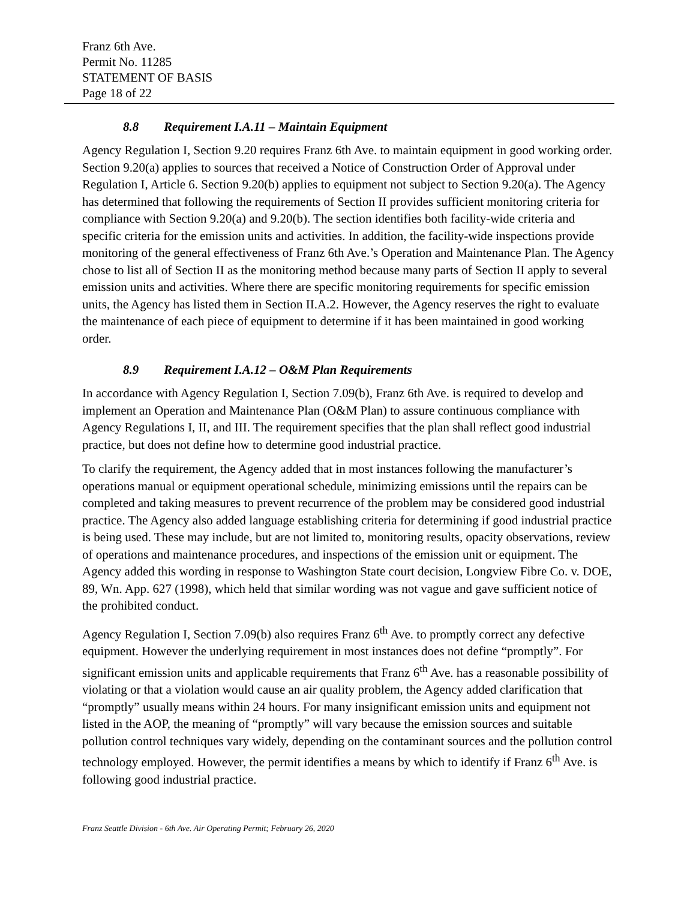Franz 6th Ave.
Permit No. 11285
STATEMENT OF BASIS
Page 18 of 22
8.8 Requirement I.A.11 – Maintain Equipment
Agency Regulation I, Section 9.20 requires Franz 6th Ave. to maintain equipment in good working order. Section 9.20(a) applies to sources that received a Notice of Construction Order of Approval under Regulation I, Article 6. Section 9.20(b) applies to equipment not subject to Section 9.20(a). The Agency has determined that following the requirements of Section II provides sufficient monitoring criteria for compliance with Section 9.20(a) and 9.20(b). The section identifies both facility-wide criteria and specific criteria for the emission units and activities. In addition, the facility-wide inspections provide monitoring of the general effectiveness of Franz 6th Ave.’s Operation and Maintenance Plan. The Agency chose to list all of Section II as the monitoring method because many parts of Section II apply to several emission units and activities. Where there are specific monitoring requirements for specific emission units, the Agency has listed them in Section II.A.2. However, the Agency reserves the right to evaluate the maintenance of each piece of equipment to determine if it has been maintained in good working order.
8.9 Requirement I.A.12 – O&M Plan Requirements
In accordance with Agency Regulation I, Section 7.09(b), Franz 6th Ave. is required to develop and implement an Operation and Maintenance Plan (O&M Plan) to assure continuous compliance with Agency Regulations I, II, and III. The requirement specifies that the plan shall reflect good industrial practice, but does not define how to determine good industrial practice.
To clarify the requirement, the Agency added that in most instances following the manufacturer’s operations manual or equipment operational schedule, minimizing emissions until the repairs can be completed and taking measures to prevent recurrence of the problem may be considered good industrial practice. The Agency also added language establishing criteria for determining if good industrial practice is being used. These may include, but are not limited to, monitoring results, opacity observations, review of operations and maintenance procedures, and inspections of the emission unit or equipment. The Agency added this wording in response to Washington State court decision, Longview Fibre Co. v. DOE, 89, Wn. App. 627 (1998), which held that similar wording was not vague and gave sufficient notice of the prohibited conduct.
Agency Regulation I, Section 7.09(b) also requires Franz 6<sup>th</sup> Ave. to promptly correct any defective equipment. However the underlying requirement in most instances does not define “promptly”. For significant emission units and applicable requirements that Franz 6<sup>th</sup> Ave. has a reasonable possibility of violating or that a violation would cause an air quality problem, the Agency added clarification that “promptly” usually means within 24 hours. For many insignificant emission units and equipment not listed in the AOP, the meaning of “promptly” will vary because the emission sources and suitable pollution control techniques vary widely, depending on the contaminant sources and the pollution control technology employed. However, the permit identifies a means by which to identify if Franz 6<sup>th</sup> Ave. is following good industrial practice.
Franz Seattle Division - 6th Ave. Air Operating Permit; February 26, 2020